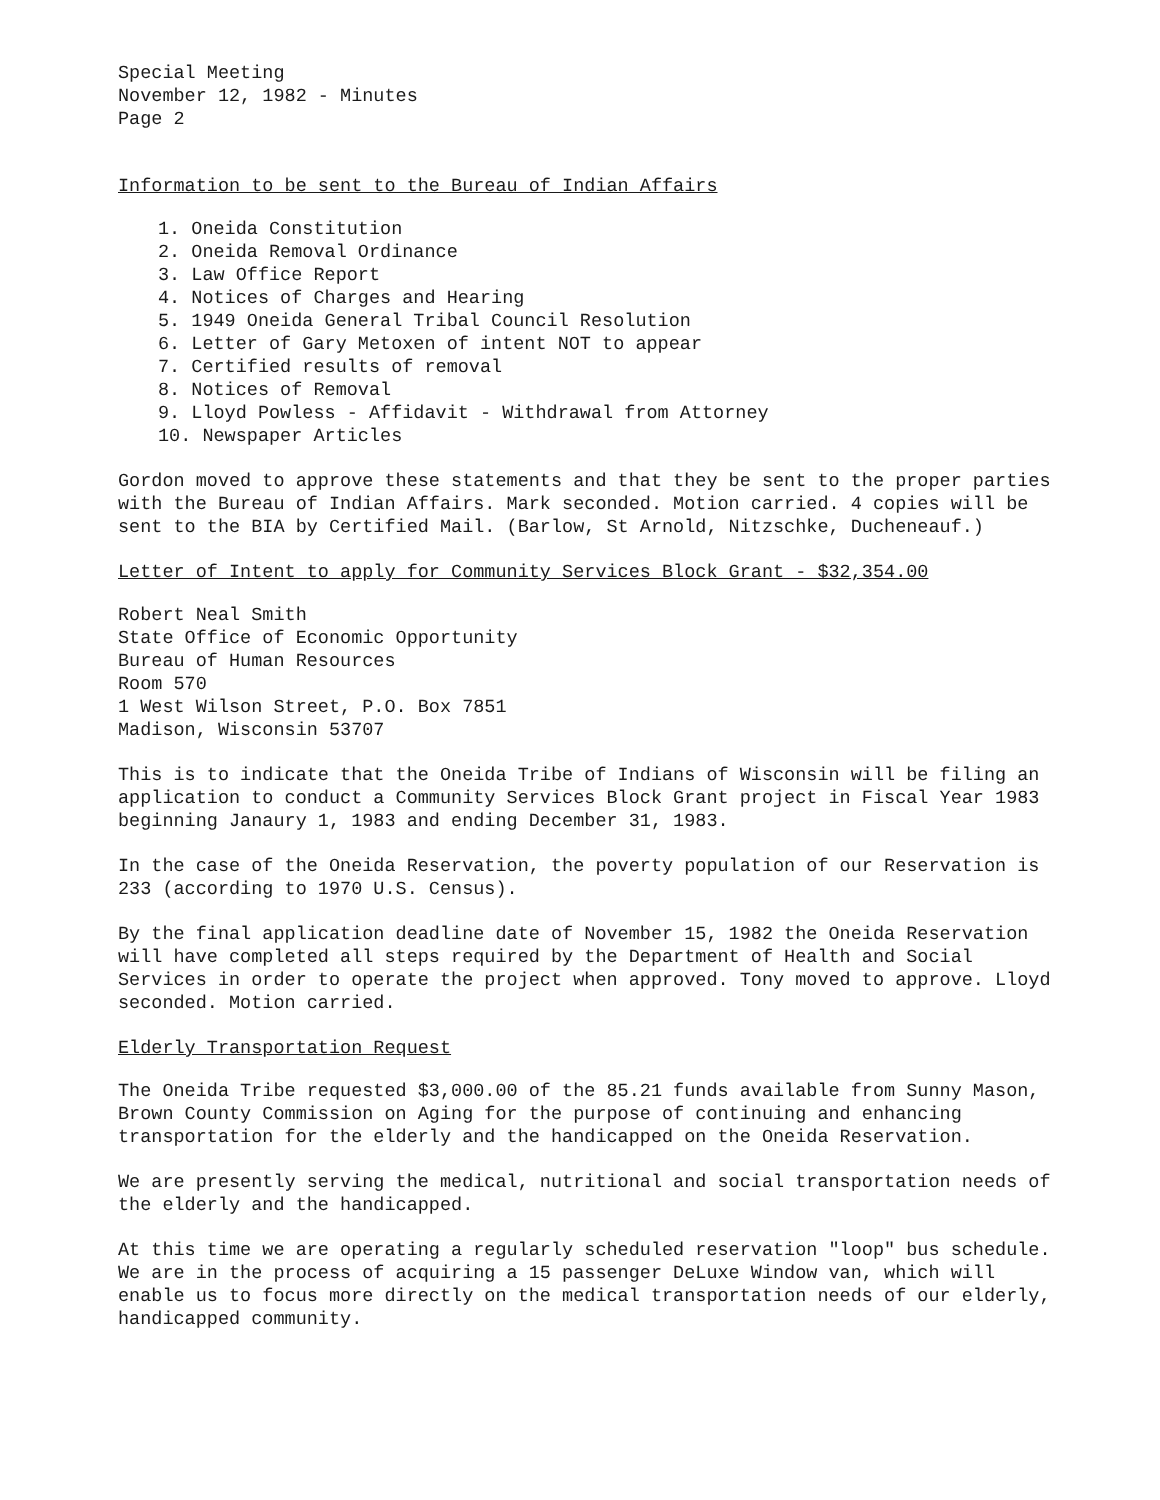Special Meeting
November 12, 1982 - Minutes
Page 2
Information to be sent to the Bureau of Indian Affairs
1. Oneida Constitution
2. Oneida Removal Ordinance
3. Law Office Report
4. Notices of Charges and Hearing
5. 1949 Oneida General Tribal Council Resolution
6. Letter of Gary Metoxen of intent NOT to appear
7. Certified results of removal
8. Notices of Removal
9. Lloyd Powless - Affidavit - Withdrawal from Attorney
10. Newspaper Articles
Gordon moved to approve these statements and that they be sent to the proper parties with the Bureau of Indian Affairs. Mark seconded. Motion carried. 4 copies will be sent to the BIA by Certified Mail. (Barlow, St Arnold, Nitzschke, Ducheneauf.)
Letter of Intent to apply for Community Services Block Grant - $32,354.00
Robert Neal Smith
State Office of Economic Opportunity
Bureau of Human Resources
Room 570
1 West Wilson Street, P.O. Box 7851
Madison, Wisconsin 53707
This is to indicate that the Oneida Tribe of Indians of Wisconsin will be filing an application to conduct a Community Services Block Grant project in Fiscal Year 1983 beginning Janaury 1, 1983 and ending December 31, 1983.
In the case of the Oneida Reservation, the poverty population of our Reservation is 233 (according to 1970 U.S. Census).
By the final application deadline date of November 15, 1982 the Oneida Reservation will have completed all steps required by the Department of Health and Social Services in order to operate the project when approved. Tony moved to approve. Lloyd seconded. Motion carried.
Elderly Transportation Request
The Oneida Tribe requested $3,000.00 of the 85.21 funds available from Sunny Mason, Brown County Commission on Aging for the purpose of continuing and enhancing transportation for the elderly and the handicapped on the Oneida Reservation.
We are presently serving the medical, nutritional and social transportation needs of the elderly and the handicapped.
At this time we are operating a regularly scheduled reservation "loop" bus schedule. We are in the process of acquiring a 15 passenger DeLuxe Window van, which will enable us to focus more directly on the medical transportation needs of our elderly, handicapped community.